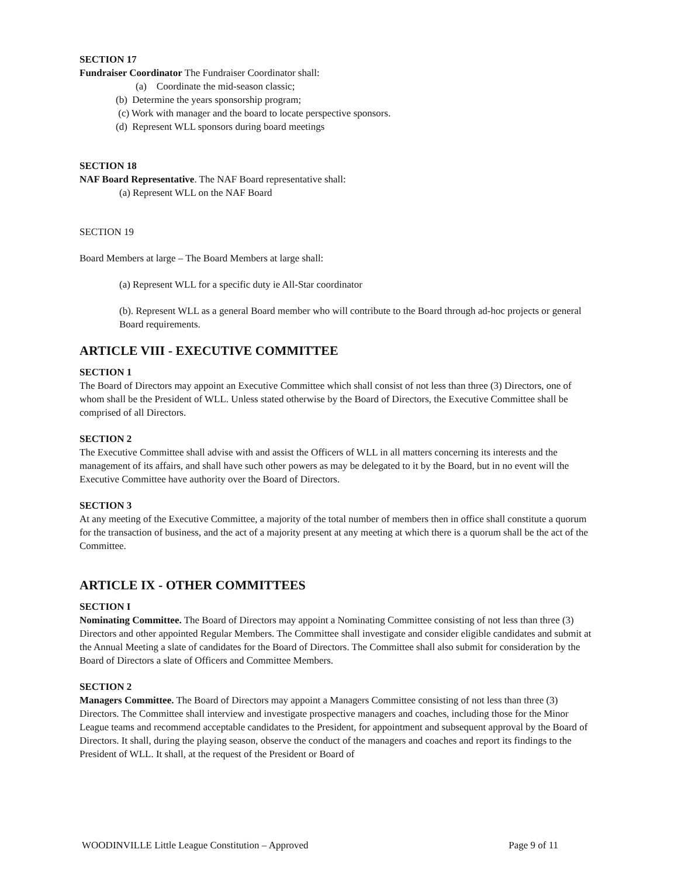SECTION 17
Fundraiser Coordinator The Fundraiser Coordinator shall:
(a) Coordinate the mid-season classic;
(b) Determine the years sponsorship program;
(c) Work with manager and the board to locate perspective sponsors.
(d) Represent WLL sponsors during board meetings
SECTION 18
NAF Board Representative. The NAF Board representative shall:
(a) Represent WLL on the NAF Board
SECTION 19
Board Members at large – The Board Members at large shall:
(a) Represent WLL for a specific duty ie All-Star coordinator
(b). Represent WLL as a general Board member who will contribute to the Board through ad-hoc projects or general Board requirements.
ARTICLE VIII - EXECUTIVE COMMITTEE
SECTION 1
The Board of Directors may appoint an Executive Committee which shall consist of not less than three (3) Directors, one of whom shall be the President of WLL. Unless stated otherwise by the Board of Directors, the Executive Committee shall be comprised of all Directors.
SECTION 2
The Executive Committee shall advise with and assist the Officers of WLL in all matters concerning its interests and the management of its affairs, and shall have such other powers as may be delegated to it by the Board, but in no event will the Executive Committee have authority over the Board of Directors.
SECTION 3
At any meeting of the Executive Committee, a majority of the total number of members then in office shall constitute a quorum for the transaction of business, and the act of a majority present at any meeting at which there is a quorum shall be the act of the Committee.
ARTICLE IX - OTHER COMMITTEES
SECTION I
Nominating Committee. The Board of Directors may appoint a Nominating Committee consisting of not less than three (3) Directors and other appointed Regular Members. The Committee shall investigate and consider eligible candidates and submit at the Annual Meeting a slate of candidates for the Board of Directors. The Committee shall also submit for consideration by the Board of Directors a slate of Officers and Committee Members.
SECTION 2
Managers Committee. The Board of Directors may appoint a Managers Committee consisting of not less than three (3) Directors. The Committee shall interview and investigate prospective managers and coaches, including those for the Minor League teams and recommend acceptable candidates to the President, for appointment and subsequent approval by the Board of Directors. It shall, during the playing season, observe the conduct of the managers and coaches and report its findings to the President of WLL. It shall, at the request of the President or Board of
WOODINVILLE Little League Constitution – Approved Page 9 of 11